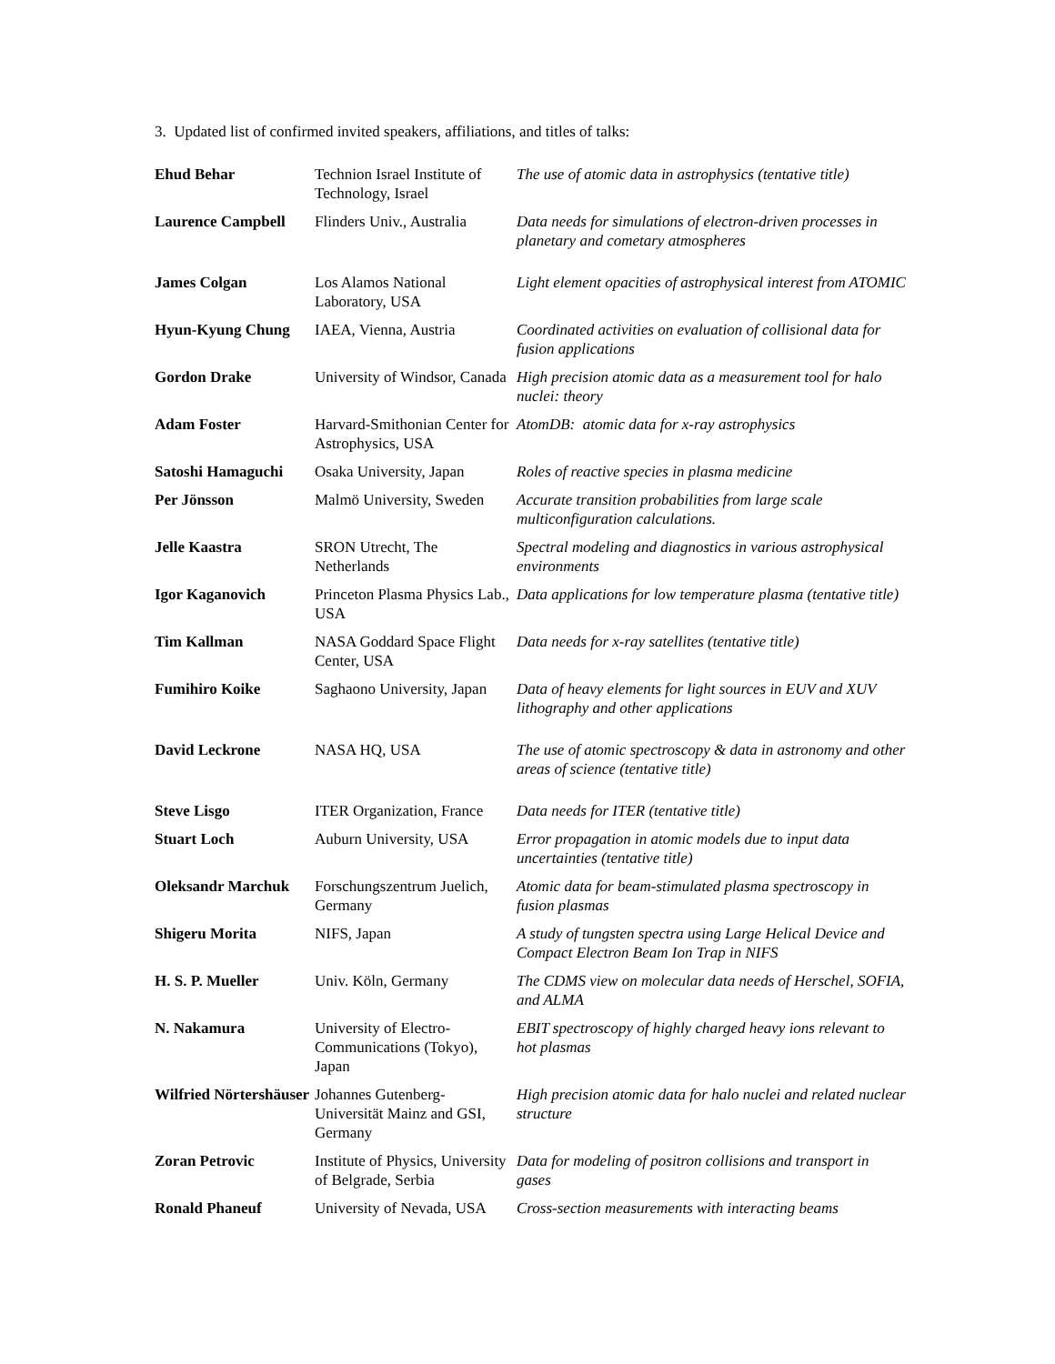3. Updated list of confirmed invited speakers, affiliations, and titles of talks:
| Ehud Behar | Technion Israel Institute of Technology, Israel | The use of atomic data in astrophysics (tentative title) |
| Laurence Campbell | Flinders Univ., Australia | Data needs for simulations of electron-driven processes in planetary and cometary atmospheres |
| James Colgan | Los Alamos National Laboratory, USA | Light element opacities of astrophysical interest from ATOMIC |
| Hyun-Kyung Chung | IAEA, Vienna, Austria | Coordinated activities on evaluation of collisional data for fusion applications |
| Gordon Drake | University of Windsor, Canada | High precision atomic data as a measurement tool for halo nuclei: theory |
| Adam Foster | Harvard-Smithonian Center for Astrophysics, USA | AtomDB: atomic data for x-ray astrophysics |
| Satoshi Hamaguchi | Osaka University, Japan | Roles of reactive species in plasma medicine |
| Per Jönsson | Malmö University, Sweden | Accurate transition probabilities from large scale multiconfiguration calculations. |
| Jelle Kaastra | SRON Utrecht, The Netherlands | Spectral modeling and diagnostics in various astrophysical environments |
| Igor Kaganovich | Princeton Plasma Physics Lab., USA | Data applications for low temperature plasma (tentative title) |
| Tim Kallman | NASA Goddard Space Flight Center, USA | Data needs for x-ray satellites (tentative title) |
| Fumihiro Koike | Saghaono University, Japan | Data of heavy elements for light sources in EUV and XUV lithography and other applications |
| David Leckrone | NASA HQ, USA | The use of atomic spectroscopy & data in astronomy and other areas of science (tentative title) |
| Steve Lisgo | ITER Organization, France | Data needs for ITER (tentative title) |
| Stuart Loch | Auburn University, USA | Error propagation in atomic models due to input data uncertainties (tentative title) |
| Oleksandr Marchuk | Forschungszentrum Juelich, Germany | Atomic data for beam-stimulated plasma spectroscopy in fusion plasmas |
| Shigeru Morita | NIFS, Japan | A study of tungsten spectra using Large Helical Device and Compact Electron Beam Ion Trap in NIFS |
| H. S. P. Mueller | Univ. Köln, Germany | The CDMS view on molecular data needs of Herschel, SOFIA, and ALMA |
| N. Nakamura | University of Electro-Communications (Tokyo), Japan | EBIT spectroscopy of highly charged heavy ions relevant to hot plasmas |
| Wilfried Nörtershäuser | Johannes Gutenberg-Universität Mainz and GSI, Germany | High precision atomic data for halo nuclei and related nuclear structure |
| Zoran Petrovic | Institute of Physics, University of Belgrade, Serbia | Data for modeling of positron collisions and transport in gases |
| Ronald Phaneuf | University of Nevada, USA | Cross-section measurements with interacting beams |